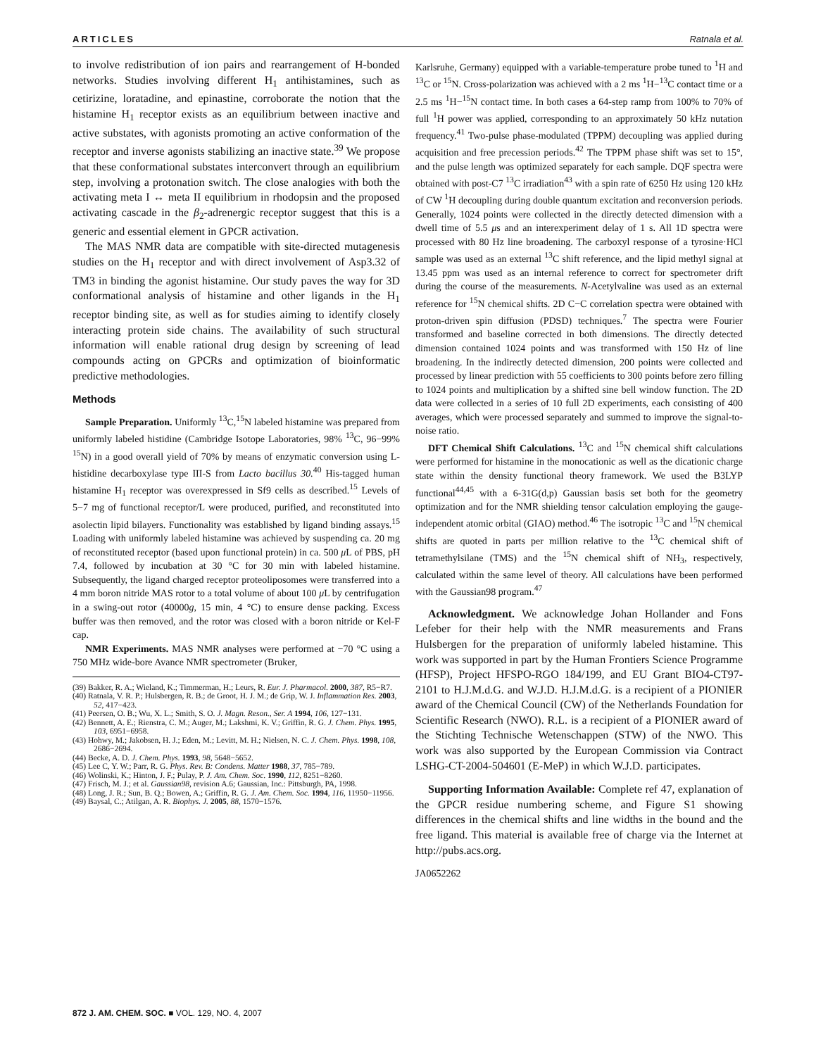ARTICLES Ratnala et al.
to involve redistribution of ion pairs and rearrangement of H-bonded networks. Studies involving different H<sub>1</sub> antihistamines, such as cetirizine, loratadine, and epinastine, corroborate the notion that the histamine H<sub>1</sub> receptor exists as an equilibrium between inactive and active substates, with agonists promoting an active conformation of the receptor and inverse agonists stabilizing an inactive state.<sup>39</sup> We propose that these conformational substates interconvert through an equilibrium step, involving a protonation switch. The close analogies with both the activating meta I ↔ meta II equilibrium in rhodopsin and the proposed activating cascade in the β<sub>2</sub>-adrenergic receptor suggest that this is a generic and essential element in GPCR activation.
The MAS NMR data are compatible with site-directed mutagenesis studies on the H<sub>1</sub> receptor and with direct involvement of Asp3.32 of TM3 in binding the agonist histamine. Our study paves the way for 3D conformational analysis of histamine and other ligands in the H<sub>1</sub> receptor binding site, as well as for studies aiming to identify closely interacting protein side chains. The availability of such structural information will enable rational drug design by screening of lead compounds acting on GPCRs and optimization of bioinformatic predictive methodologies.
Methods
Sample Preparation. Uniformly <sup>13</sup>C,<sup>15</sup>N labeled histamine was prepared from uniformly labeled histidine (Cambridge Isotope Laboratories, 98% <sup>13</sup>C, 96−99% <sup>15</sup>N) in a good overall yield of 70% by means of enzymatic conversion using L-histidine decarboxylase type III-S from Lacto bacillus 30.<sup>40</sup> His-tagged human histamine H<sub>1</sub> receptor was overexpressed in Sf9 cells as described.<sup>15</sup> Levels of 5−7 mg of functional receptor/L were produced, purified, and reconstituted into asolectin lipid bilayers. Functionality was established by ligand binding assays.<sup>15</sup> Loading with uniformly labeled histamine was achieved by suspending ca. 20 mg of reconstituted receptor (based upon functional protein) in ca. 500 μ L of PBS, pH 7.4, followed by incubation at 30 °C for 30 min with labeled histamine. Subsequently, the ligand charged receptor proteoliposomes were transferred into a 4 mm boron nitride MAS rotor to a total volume of about 100 μ L by centrifugation in a swing-out rotor (40000g, 15 min, 4 °C) to ensure dense packing. Excess buffer was then removed, and the rotor was closed with a boron nitride or Kel-F cap.
NMR Experiments. MAS NMR analyses were performed at −70 °C using a 750 MHz wide-bore Avance NMR spectrometer (Bruker,
(39) Bakker, R. A.; Wieland, K.; Timmerman, H.; Leurs, R. Eur. J. Pharmacol. 2000, 387, R5−R7.
(40) Ratnala, V. R. P.; Hulsbergen, R. B.; de Groot, H. J. M.; de Grip, W. J. Inflammation Res. 2003, 52, 417−423.
(41) Peersen, O. B.; Wu, X. L.; Smith, S. O. J. Magn. Reson., Ser. A 1994, 106, 127−131.
(42) Bennett, A. E.; Rienstra, C. M.; Auger, M.; Lakshmi, K. V.; Griffin, R. G. J. Chem. Phys. 1995, 103, 6951−6958.
(43) Hohwy, M.; Jakobsen, H. J.; Eden, M.; Levitt, M. H.; Nielsen, N. C. J. Chem. Phys. 1998, 108, 2686−2694.
(44) Becke, A. D. J. Chem. Phys. 1993, 98, 5648−5652.
(45) Lee C, Y. W.; Parr, R. G. Phys. Rev. B: Condens. Matter 1988, 37, 785−789.
(46) Wolinski, K.; Hinton, J. F.; Pulay, P. J. Am. Chem. Soc. 1990, 112, 8251−8260.
(47) Frisch, M. J.; et al. Gaussian98, revision A.6; Gaussian, Inc.: Pittsburgh, PA, 1998.
(48) Long, J. R.; Sun, B. Q.; Bowen, A.; Griffin, R. G. J. Am. Chem. Soc. 1994, 116, 11950−11956.
(49) Baysal, C.; Atilgan, A. R. Biophys. J. 2005, 88, 1570−1576.
Karlsruhe, Germany) equipped with a variable-temperature probe tuned to <sup>1</sup>H and <sup>13</sup>C or <sup>15</sup>N. Cross-polarization was achieved with a 2 ms <sup>1</sup>H−<sup>13</sup>C contact time or a 2.5 ms <sup>1</sup>H−<sup>15</sup>N contact time. In both cases a 64-step ramp from 100% to 70% of full <sup>1</sup>H power was applied, corresponding to an approximately 50 kHz nutation frequency.<sup>41</sup> Two-pulse phase-modulated (TPPM) decoupling was applied during acquisition and free precession periods.<sup>42</sup> The TPPM phase shift was set to 15°, and the pulse length was optimized separately for each sample. DQF spectra were obtained with post-C7 <sup>13</sup>C irradiation<sup>43</sup> with a spin rate of 6250 Hz using 120 kHz of CW <sup>1</sup>H decoupling during double quantum excitation and reconversion periods. Generally, 1024 points were collected in the directly detected dimension with a dwell time of 5.5 μs and an interexperiment delay of 1 s. All 1D spectra were processed with 80 Hz line broadening. The carboxyl response of a tyrosine·HCl sample was used as an external <sup>13</sup>C shift reference, and the lipid methyl signal at 13.45 ppm was used as an internal reference to correct for spectrometer drift during the course of the measurements. N-Acetylvaline was used as an external reference for <sup>15</sup>N chemical shifts. 2D C−C correlation spectra were obtained with proton-driven spin diffusion (PDSD) techniques.<sup>7</sup> The spectra were Fourier transformed and baseline corrected in both dimensions. The directly detected dimension contained 1024 points and was transformed with 150 Hz of line broadening. In the indirectly detected dimension, 200 points were collected and processed by linear prediction with 55 coefficients to 300 points before zero filling to 1024 points and multiplication by a shifted sine bell window function. The 2D data were collected in a series of 10 full 2D experiments, each consisting of 400 averages, which were processed separately and summed to improve the signal-to-noise ratio.
DFT Chemical Shift Calculations. <sup>13</sup>C and <sup>15</sup>N chemical shift calculations were performed for histamine in the monocationic as well as the dicationic charge state within the density functional theory framework. We used the B3LYP functional<sup>44,45</sup> with a 6-31G(d,p) Gaussian basis set both for the geometry optimization and for the NMR shielding tensor calculation employing the gauge-independent atomic orbital (GIAO) method.<sup>46</sup> The isotropic <sup>13</sup>C and <sup>15</sup>N chemical shifts are quoted in parts per million relative to the <sup>13</sup>C chemical shift of tetramethylsilane (TMS) and the <sup>15</sup>N chemical shift of NH<sub>3</sub>, respectively, calculated within the same level of theory. All calculations have been performed with the Gaussian98 program.<sup>47</sup>
Acknowledgment. We acknowledge Johan Hollander and Fons Lefeber for their help with the NMR measurements and Frans Hulsbergen for the preparation of uniformly labeled histamine. This work was supported in part by the Human Frontiers Science Programme (HFSP), Project HFSPO-RGO 184/199, and EU Grant BIO4-CT97-2101 to H.J.M.d.G. and W.J.D. H.J.M.d.G. is a recipient of a PIONIER award of the Chemical Council (CW) of the Netherlands Foundation for Scientific Research (NWO). R.L. is a recipient of a PIONIER award of the Stichting Technische Wetenschappen (STW) of the NWO. This work was also supported by the European Commission via Contract LSHG-CT-2004-504601 (E-MeP) in which W.J.D. participates.
Supporting Information Available: Complete ref 47, explanation of the GPCR residue numbering scheme, and Figure S1 showing differences in the chemical shifts and line widths in the bound and the free ligand. This material is available free of charge via the Internet at http://pubs.acs.org.
JA0652262
872 J. AM. CHEM. SOC. ■ VOL. 129, NO. 4, 2007